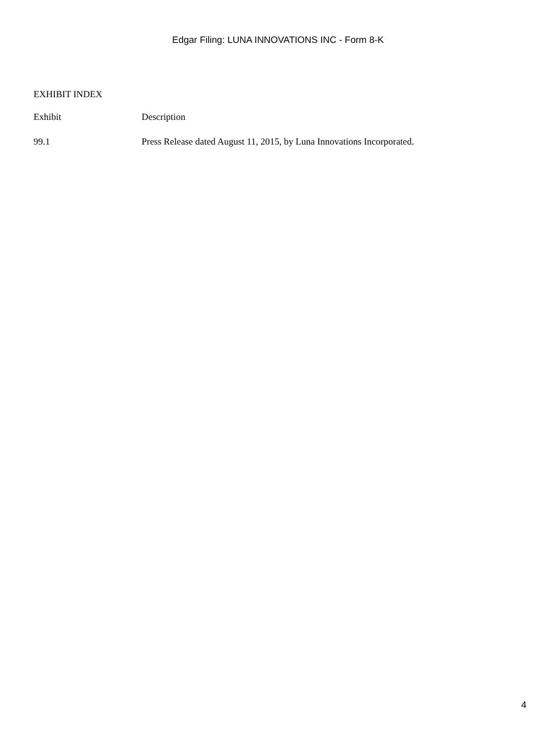Edgar Filing: LUNA INNOVATIONS INC - Form 8-K
EXHIBIT INDEX
| Exhibit | Description |
| --- | --- |
| 99.1 | Press Release dated August 11, 2015, by Luna Innovations Incorporated. |
4